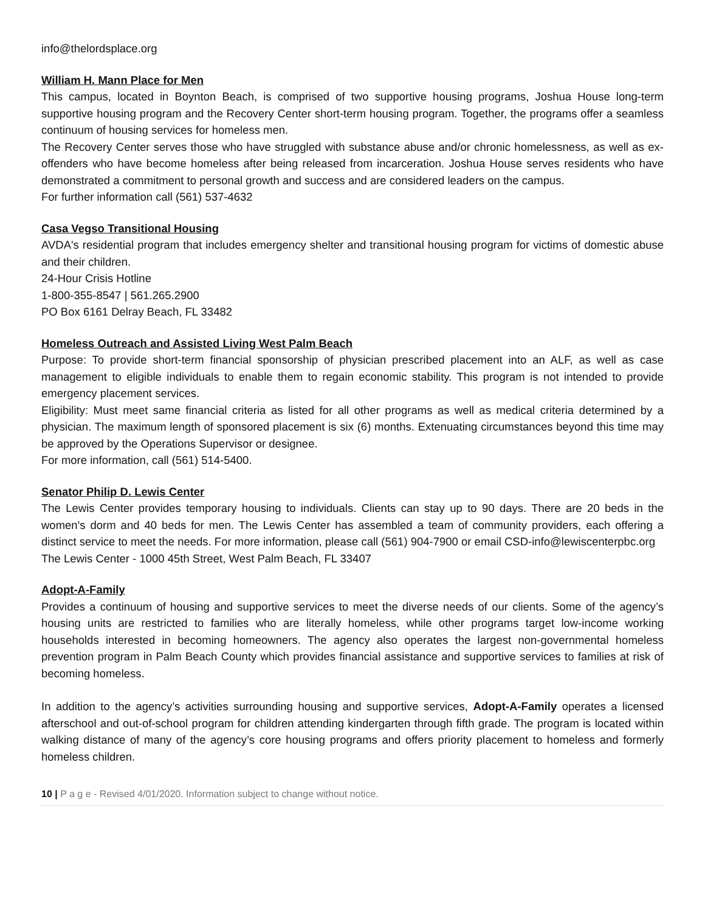info@thelordsplace.org
William H. Mann Place for Men
This campus, located in Boynton Beach, is comprised of two supportive housing programs, Joshua House long-term supportive housing program and the Recovery Center short-term housing program. Together, the programs offer a seamless continuum of housing services for homeless men.
The Recovery Center serves those who have struggled with substance abuse and/or chronic homelessness, as well as ex-offenders who have become homeless after being released from incarceration. Joshua House serves residents who have demonstrated a commitment to personal growth and success and are considered leaders on the campus.
For further information call (561) 537-4632
Casa Vegso Transitional Housing
AVDA's residential program that includes emergency shelter and transitional housing program for victims of domestic abuse and their children.
24-Hour Crisis Hotline
1-800-355-8547 | 561.265.2900
PO Box 6161 Delray Beach, FL 33482
Homeless Outreach and Assisted Living West Palm Beach
Purpose: To provide short-term financial sponsorship of physician prescribed placement into an ALF, as well as case management to eligible individuals to enable them to regain economic stability. This program is not intended to provide emergency placement services.
Eligibility: Must meet same financial criteria as listed for all other programs as well as medical criteria determined by a physician. The maximum length of sponsored placement is six (6) months. Extenuating circumstances beyond this time may be approved by the Operations Supervisor or designee.
For more information, call (561) 514-5400.
Senator Philip D. Lewis Center
The Lewis Center provides temporary housing to individuals. Clients can stay up to 90 days. There are 20 beds in the women's dorm and 40 beds for men. The Lewis Center has assembled a team of community providers, each offering a distinct service to meet the needs. For more information, please call (561) 904-7900 or email CSD-info@lewiscenterpbc.org
The Lewis Center - 1000 45th Street, West Palm Beach, FL 33407
Adopt-A-Family
Provides a continuum of housing and supportive services to meet the diverse needs of our clients. Some of the agency’s housing units are restricted to families who are literally homeless, while other programs target low-income working households interested in becoming homeowners. The agency also operates the largest non-governmental homeless prevention program in Palm Beach County which provides financial assistance and supportive services to families at risk of becoming homeless.
In addition to the agency’s activities surrounding housing and supportive services, Adopt-A-Family operates a licensed afterschool and out-of-school program for children attending kindergarten through fifth grade. The program is located within walking distance of many of the agency’s core housing programs and offers priority placement to homeless and formerly homeless children.
10 | P a g e - Revised 4/01/2020. Information subject to change without notice.